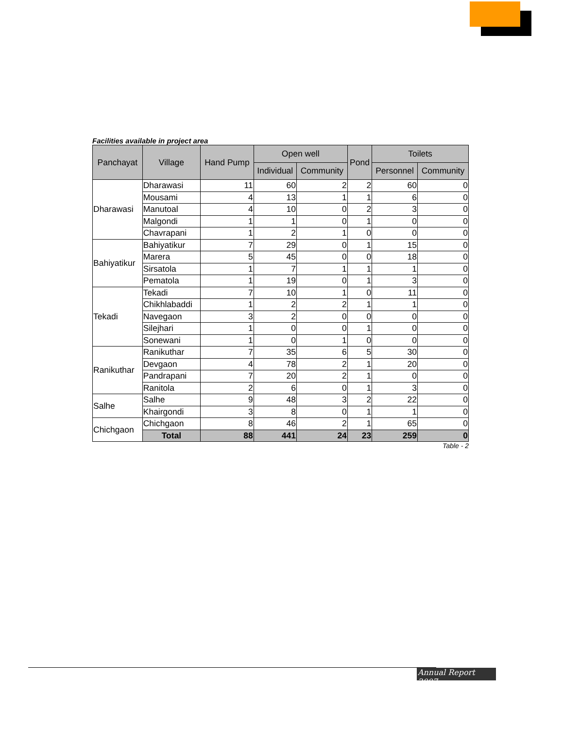Facilities available in project area
| Panchayat | Village | Hand Pump | Open well | | Pond | Toilets | |
| --- | --- | --- | --- | --- | --- | --- | --- |
| | | | Individual | Community | | Personnel | Community |
| Dharawasi | Dharawasi | 11 | 60 | 2 | 2 | 60 | 0 |
| | Mousami | 4 | 13 | 1 | 1 | 6 | 0 |
| | Manutoal | 4 | 10 | 0 | 2 | 3 | 0 |
| | Malgondi | 1 | 1 | 0 | 1 | 0 | 0 |
| | Chavrapani | 1 | 2 | 1 | 0 | 0 | 0 |
| Bahiyatikur | Bahiyatikur | 7 | 29 | 0 | 1 | 15 | 0 |
| | Marera | 5 | 45 | 0 | 0 | 18 | 0 |
| | Sirsatola | 1 | 7 | 1 | 1 | 1 | 0 |
| | Pematola | 1 | 19 | 0 | 1 | 3 | 0 |
| Tekadi | Tekadi | 7 | 10 | 1 | 0 | 11 | 0 |
| | Chikhlabaddi | 1 | 2 | 2 | 1 | 1 | 0 |
| | Navegaon | 3 | 2 | 0 | 0 | 0 | 0 |
| | Silejhari | 1 | 0 | 0 | 1 | 0 | 0 |
| | Sonewani | 1 | 0 | 1 | 0 | 0 | 0 |
| Ranikuthar | Ranikuthar | 7 | 35 | 6 | 5 | 30 | 0 |
| | Devgaon | 4 | 78 | 2 | 1 | 20 | 0 |
| | Pandrapani | 7 | 20 | 2 | 1 | 0 | 0 |
| | Ranitola | 2 | 6 | 0 | 1 | 3 | 0 |
| Salhe | Salhe | 9 | 48 | 3 | 2 | 22 | 0 |
| | Khairgondi | 3 | 8 | 0 | 1 | 1 | 0 |
| Chichgaon | Chichgaon | 8 | 46 | 2 | 1 | 65 | 0 |
| | Total | 88 | 441 | 24 | 23 | 259 | 0 |
Table - 2
Annual Report 2007